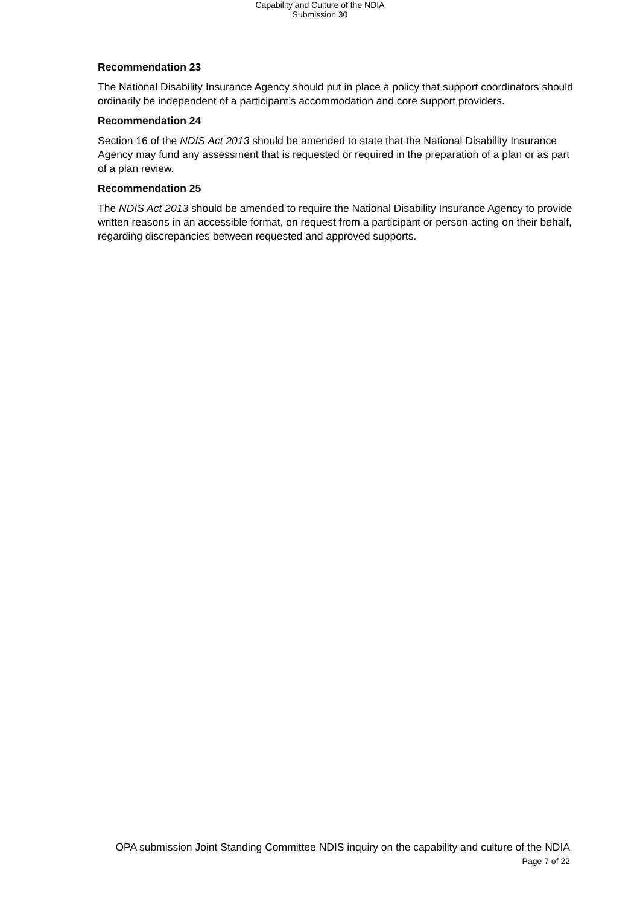Capability and Culture of the NDIA
Submission 30
Recommendation 23
The National Disability Insurance Agency should put in place a policy that support coordinators should ordinarily be independent of a participant’s accommodation and core support providers.
Recommendation 24
Section 16 of the NDIS Act 2013 should be amended to state that the National Disability Insurance Agency may fund any assessment that is requested or required in the preparation of a plan or as part of a plan review.
Recommendation 25
The NDIS Act 2013 should be amended to require the National Disability Insurance Agency to provide written reasons in an accessible format, on request from a participant or person acting on their behalf, regarding discrepancies between requested and approved supports.
OPA submission Joint Standing Committee NDIS inquiry on the capability and culture of the NDIA
Page 7 of 22